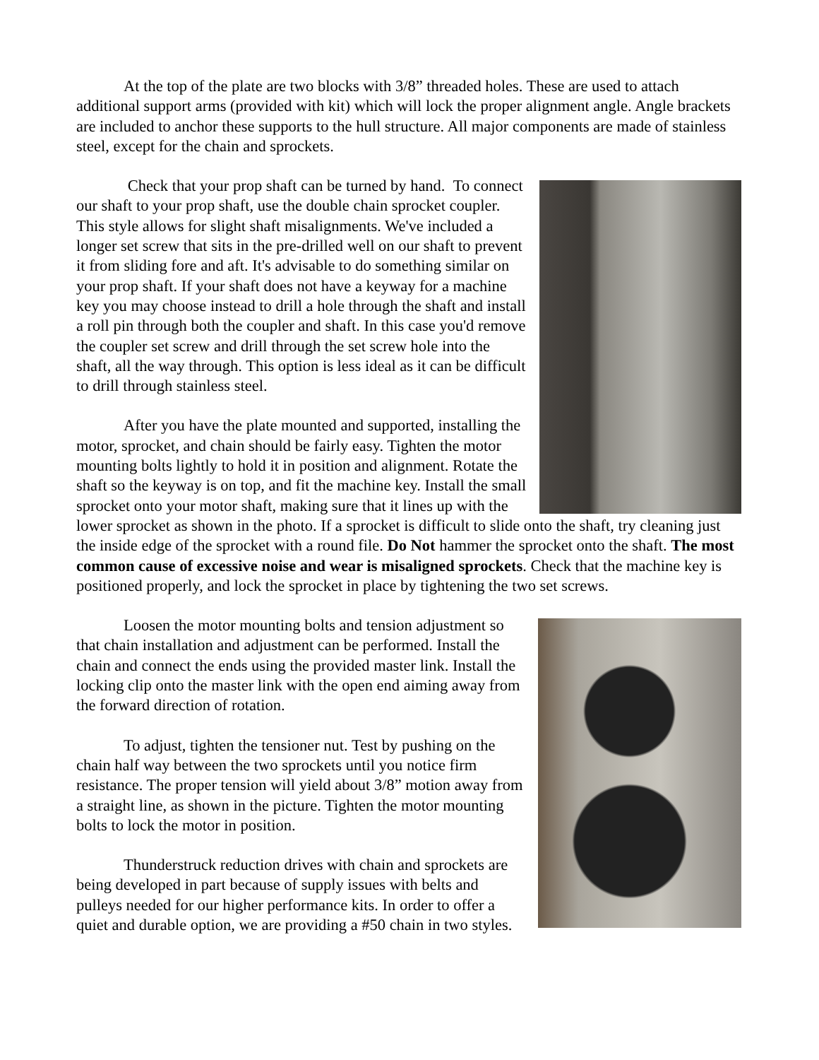At the top of the plate are two blocks with 3/8” threaded holes. These are used to attach additional support arms (provided with kit) which will lock the proper alignment angle. Angle brackets are included to anchor these supports to the hull structure. All major components are made of stainless steel, except for the chain and sprockets.
Check that your prop shaft can be turned by hand. To connect our shaft to your prop shaft, use the double chain sprocket coupler. This style allows for slight shaft misalignments. We've included a longer set screw that sits in the pre-drilled well on our shaft to prevent it from sliding fore and aft. It's advisable to do something similar on your prop shaft. If your shaft does not have a keyway for a machine key you may choose instead to drill a hole through the shaft and install a roll pin through both the coupler and shaft. In this case you'd remove the coupler set screw and drill through the set screw hole into the shaft, all the way through. This option is less ideal as it can be difficult to drill through stainless steel.
After you have the plate mounted and supported, installing the motor, sprocket, and chain should be fairly easy. Tighten the motor mounting bolts lightly to hold it in position and alignment. Rotate the shaft so the keyway is on top, and fit the machine key. Install the small sprocket onto your motor shaft, making sure that it lines up with the lower sprocket as shown in the photo. If a sprocket is difficult to slide onto the shaft, try cleaning just the inside edge of the sprocket with a round file. Do Not hammer the sprocket onto the shaft. The most common cause of excessive noise and wear is misaligned sprockets. Check that the machine key is positioned properly, and lock the sprocket in place by tightening the two set screws.
Loosen the motor mounting bolts and tension adjustment so that chain installation and adjustment can be performed. Install the chain and connect the ends using the provided master link. Install the locking clip onto the master link with the open end aiming away from the forward direction of rotation.
To adjust, tighten the tensioner nut. Test by pushing on the chain half way between the two sprockets until you notice firm resistance. The proper tension will yield about 3/8” motion away from a straight line, as shown in the picture. Tighten the motor mounting bolts to lock the motor in position.
Thunderstruck reduction drives with chain and sprockets are being developed in part because of supply issues with belts and pulleys needed for our higher performance kits. In order to offer a quiet and durable option, we are providing a #50 chain in two styles.